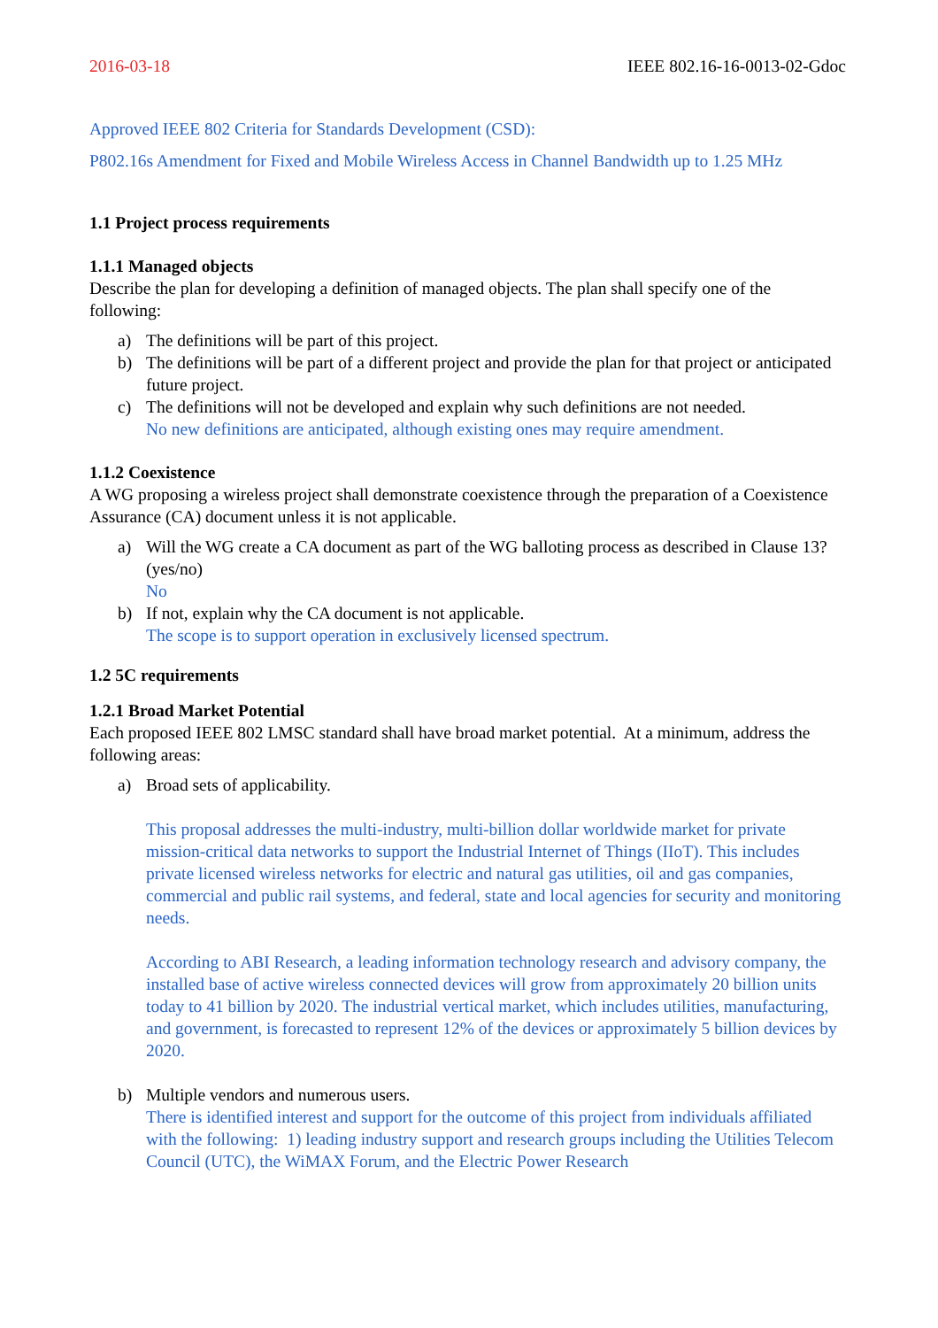2016-03-18 IEEE 802.16-16-0013-02-Gdoc
Approved IEEE 802 Criteria for Standards Development (CSD):
P802.16s Amendment for Fixed and Mobile Wireless Access in Channel Bandwidth up to 1.25 MHz
1.1 Project process requirements
1.1.1 Managed objects
Describe the plan for developing a definition of managed objects. The plan shall specify one of the following:
a) The definitions will be part of this project.
b) The definitions will be part of a different project and provide the plan for that project or anticipated future project.
c) The definitions will not be developed and explain why such definitions are not needed.
No new definitions are anticipated, although existing ones may require amendment.
1.1.2 Coexistence
A WG proposing a wireless project shall demonstrate coexistence through the preparation of a Coexistence Assurance (CA) document unless it is not applicable.
a) Will the WG create a CA document as part of the WG balloting process as described in Clause 13? (yes/no)
No
b) If not, explain why the CA document is not applicable.
The scope is to support operation in exclusively licensed spectrum.
1.2 5C requirements
1.2.1 Broad Market Potential
Each proposed IEEE 802 LMSC standard shall have broad market potential. At a minimum, address the following areas:
a) Broad sets of applicability.
This proposal addresses the multi-industry, multi-billion dollar worldwide market for private mission-critical data networks to support the Industrial Internet of Things (IIoT). This includes private licensed wireless networks for electric and natural gas utilities, oil and gas companies, commercial and public rail systems, and federal, state and local agencies for security and monitoring needs.
According to ABI Research, a leading information technology research and advisory company, the installed base of active wireless connected devices will grow from approximately 20 billion units today to 41 billion by 2020. The industrial vertical market, which includes utilities, manufacturing, and government, is forecasted to represent 12% of the devices or approximately 5 billion devices by 2020.
b) Multiple vendors and numerous users.
There is identified interest and support for the outcome of this project from individuals affiliated with the following: 1) leading industry support and research groups including the Utilities Telecom Council (UTC), the WiMAX Forum, and the Electric Power Research